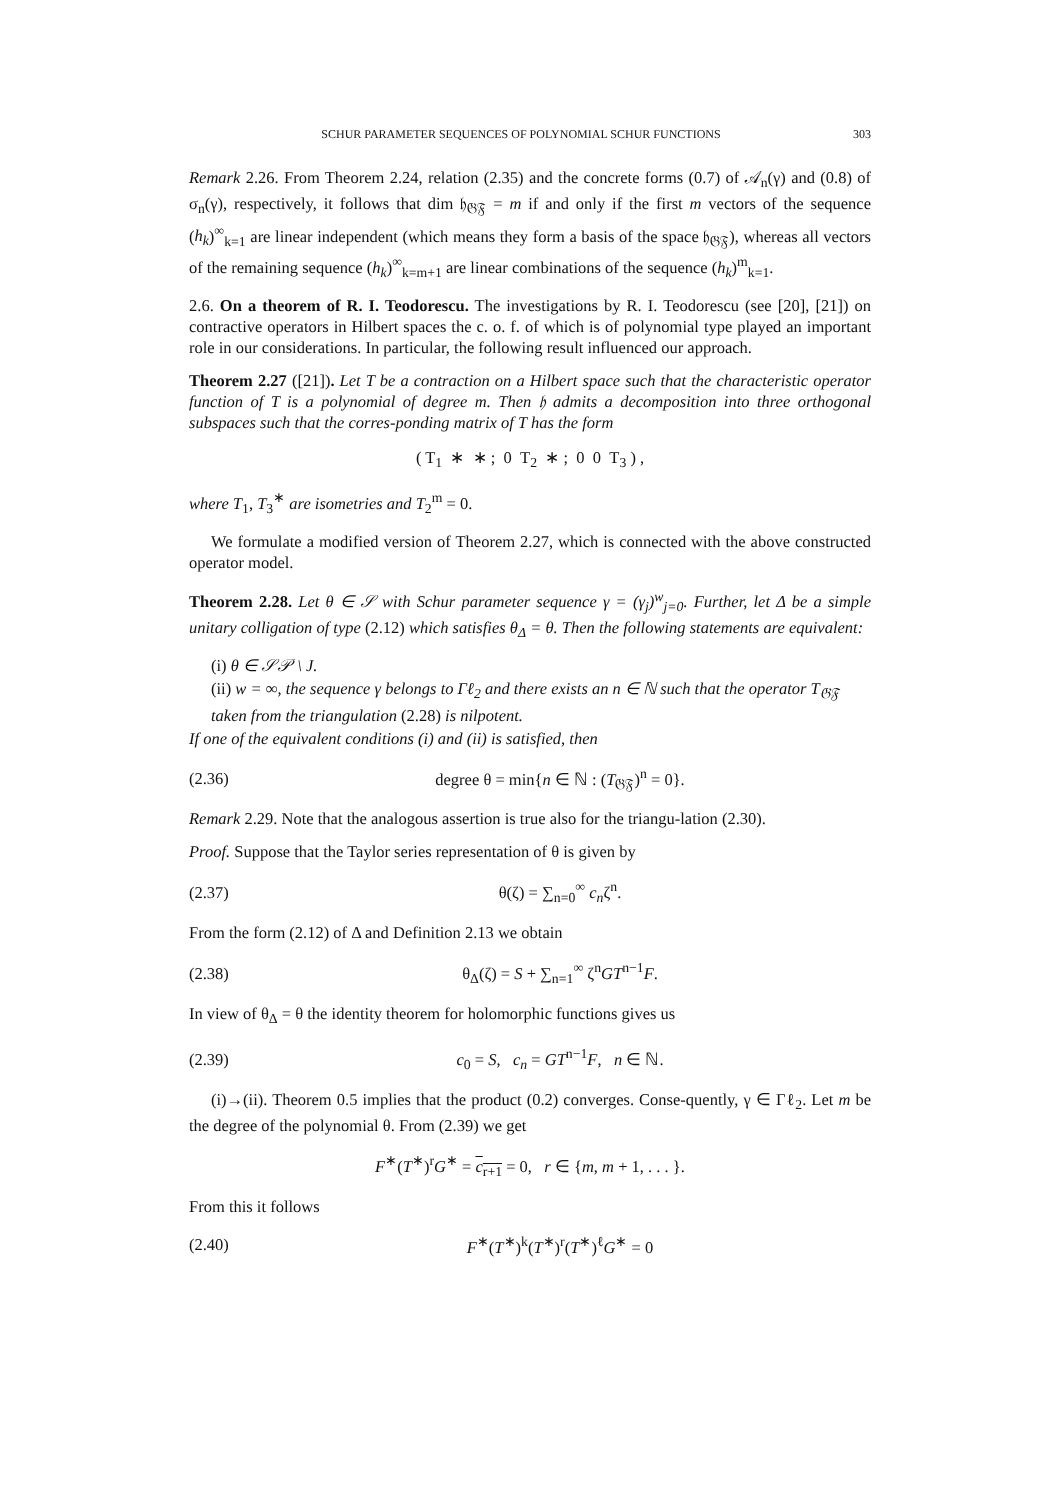SCHUR PARAMETER SEQUENCES OF POLYNOMIAL SCHUR FUNCTIONS 303
Remark 2.26. From Theorem 2.24, relation (2.35) and the concrete forms (0.7) of 𝒜<sub>n</sub>(γ) and (0.8) of σ<sub>n</sub>(γ), respectively, it follows that dim 𝔥<sub>𝔊𝔉</sub> = m if and only if the first m vectors of the sequence (h<sub>k</sub>)<sup>∞</sup><sub>k=1</sub> are linear independent (which means they form a basis of the space 𝔥<sub>𝔊𝔉</sub>), whereas all vectors of the remaining sequence (h<sub>k</sub>)<sup>∞</sup><sub>k=m+1</sub> are linear combinations of the sequence (h<sub>k</sub>)<sup>m</sup><sub>k=1</sub>.
2.6. On a theorem of R. I. Teodorescu. The investigations by R. I. Teodorescu (see [20], [21]) on contractive operators in Hilbert spaces the c. o. f. of which is of polynomial type played an important role in our considerations. In particular, the following result influenced our approach.
Theorem 2.27 ([21]). Let T be a contraction on a Hilbert space such that the characteristic operator function of T is a polynomial of degree m. Then 𝔥 admits a decomposition into three orthogonal subspaces such that the corres-ponding matrix of T has the form
( T<sub>1</sub> ∗ ∗ ; 0 T<sub>2</sub> ∗ ; 0 0 T<sub>3</sub> ) ,
where T<sub>1</sub>, T<sub>3</sub><sup>∗</sup> are isometries and T<sub>2</sub><sup>m</sup> = 0.
We formulate a modified version of Theorem 2.27, which is connected with the above constructed operator model.
Theorem 2.28. Let θ ∈ 𝒮 with Schur parameter sequence γ = (γ<sub>j</sub>)<sup>w</sup><sub>j=0</sub>. Further, let Δ be a simple unitary colligation of type (2.12) which satisfies θ<sub>Δ</sub> = θ. Then the following statements are equivalent:
(i) θ ∈ 𝒮𝒫 \ J.
(ii) w = ∞, the sequence γ belongs to Γℓ<sub>2</sub> and there exists an n ∈ ℕ such that the operator T<sub>𝔊𝔉</sub> taken from the triangulation (2.28) is nilpotent.
If one of the equivalent conditions (i) and (ii) is satisfied, then
(2.36) degree θ = min{n ∈ ℕ : (T<sub>𝔊𝔉</sub>)<sup>n</sup> = 0}.
Remark 2.29. Note that the analogous assertion is true also for the triangu-lation (2.30).
Proof. Suppose that the Taylor series representation of θ is given by
(2.37) θ(ζ) = ∑<sub>n=0</sub><sup>∞</sup> c<sub>n</sub>ζ<sup>n</sup>.
From the form (2.12) of Δ and Definition 2.13 we obtain
(2.38) θ<sub>Δ</sub>(ζ) = S + ∑<sub>n=1</sub><sup>∞</sup> ζ<sup>n</sup>GT<sup>n−1</sup>F.
In view of θ<sub>Δ</sub> = θ the identity theorem for holomorphic functions gives us
(2.39) c<sub>0</sub> = S, c<sub>n</sub> = GT<sup>n−1</sup>F, n ∈ ℕ.
(i)→(ii). Theorem 0.5 implies that the product (0.2) converges. Conse-quently, γ ∈ Γℓ<sub>2</sub>. Let m be the degree of the polynomial θ. From (2.39) we get
F<sup>∗</sup>(T<sup>∗</sup>)<sup>r</sup>G<sup>∗</sup> = c<sub>r+1</sub> = 0, r ∈ {m, m + 1, . . . }.
From this it follows
(2.40) F<sup>∗</sup>(T<sup>∗</sup>)<sup>k</sup>(T<sup>∗</sup>)<sup>r</sup>(T<sup>∗</sup>)<sup>ℓ</sup>G<sup>∗</sup> = 0